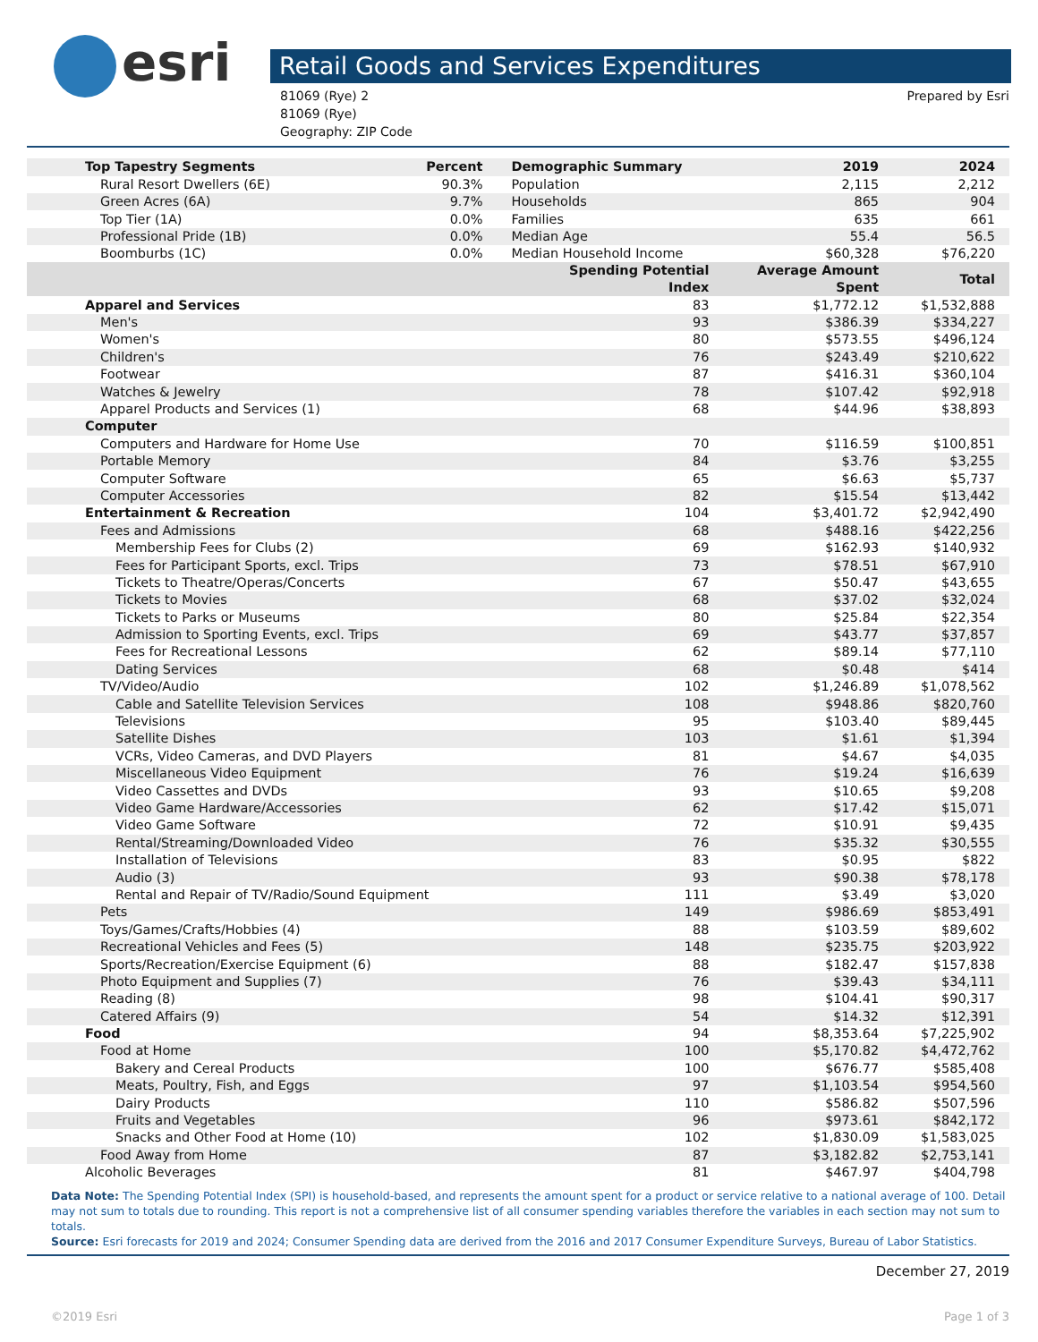esri
Retail Goods and Services Expenditures
81069 (Rye) 2
81069 (Rye)
Geography: ZIP Code
Prepared by Esri
| Top Tapestry Segments | Percent | Demographic Summary | 2019 | 2024 |
| --- | --- | --- | --- | --- |
| Rural Resort Dwellers (6E) | 90.3% | Population | 2,115 | 2,212 |
| Green Acres (6A) | 9.7% | Households | 865 | 904 |
| Top Tier (1A) | 0.0% | Families | 635 | 661 |
| Professional Pride (1B) | 0.0% | Median Age | 55.4 | 56.5 |
| Boomburbs (1C) | 0.0% | Median Household Income | $60,328 | $76,220 |
| | | Spending Potential Index | Average Amount Spent | Total |
| Apparel and Services | | 83 | $1,772.12 | $1,532,888 |
| Men's | | 93 | $386.39 | $334,227 |
| Women's | | 80 | $573.55 | $496,124 |
| Children's | | 76 | $243.49 | $210,622 |
| Footwear | | 87 | $416.31 | $360,104 |
| Watches & Jewelry | | 78 | $107.42 | $92,918 |
| Apparel Products and Services (1) | | 68 | $44.96 | $38,893 |
| Computer | | | | |
| Computers and Hardware for Home Use | | 70 | $116.59 | $100,851 |
| Portable Memory | | 84 | $3.76 | $3,255 |
| Computer Software | | 65 | $6.63 | $5,737 |
| Computer Accessories | | 82 | $15.54 | $13,442 |
| Entertainment & Recreation | | 104 | $3,401.72 | $2,942,490 |
| Fees and Admissions | | 68 | $488.16 | $422,256 |
| Membership Fees for Clubs (2) | | 69 | $162.93 | $140,932 |
| Fees for Participant Sports, excl. Trips | | 73 | $78.51 | $67,910 |
| Tickets to Theatre/Operas/Concerts | | 67 | $50.47 | $43,655 |
| Tickets to Movies | | 68 | $37.02 | $32,024 |
| Tickets to Parks or Museums | | 80 | $25.84 | $22,354 |
| Admission to Sporting Events, excl. Trips | | 69 | $43.77 | $37,857 |
| Fees for Recreational Lessons | | 62 | $89.14 | $77,110 |
| Dating Services | | 68 | $0.48 | $414 |
| TV/Video/Audio | | 102 | $1,246.89 | $1,078,562 |
| Cable and Satellite Television Services | | 108 | $948.86 | $820,760 |
| Televisions | | 95 | $103.40 | $89,445 |
| Satellite Dishes | | 103 | $1.61 | $1,394 |
| VCRs, Video Cameras, and DVD Players | | 81 | $4.67 | $4,035 |
| Miscellaneous Video Equipment | | 76 | $19.24 | $16,639 |
| Video Cassettes and DVDs | | 93 | $10.65 | $9,208 |
| Video Game Hardware/Accessories | | 62 | $17.42 | $15,071 |
| Video Game Software | | 72 | $10.91 | $9,435 |
| Rental/Streaming/Downloaded Video | | 76 | $35.32 | $30,555 |
| Installation of Televisions | | 83 | $0.95 | $822 |
| Audio (3) | | 93 | $90.38 | $78,178 |
| Rental and Repair of TV/Radio/Sound Equipment | | 111 | $3.49 | $3,020 |
| Pets | | 149 | $986.69 | $853,491 |
| Toys/Games/Crafts/Hobbies (4) | | 88 | $103.59 | $89,602 |
| Recreational Vehicles and Fees (5) | | 148 | $235.75 | $203,922 |
| Sports/Recreation/Exercise Equipment (6) | | 88 | $182.47 | $157,838 |
| Photo Equipment and Supplies (7) | | 76 | $39.43 | $34,111 |
| Reading (8) | | 98 | $104.41 | $90,317 |
| Catered Affairs (9) | | 54 | $14.32 | $12,391 |
| Food | | 94 | $8,353.64 | $7,225,902 |
| Food at Home | | 100 | $5,170.82 | $4,472,762 |
| Bakery and Cereal Products | | 100 | $676.77 | $585,408 |
| Meats, Poultry, Fish, and Eggs | | 97 | $1,103.54 | $954,560 |
| Dairy Products | | 110 | $586.82 | $507,596 |
| Fruits and Vegetables | | 96 | $973.61 | $842,172 |
| Snacks and Other Food at Home (10) | | 102 | $1,830.09 | $1,583,025 |
| Food Away from Home | | 87 | $3,182.82 | $2,753,141 |
| Alcoholic Beverages | | 81 | $467.97 | $404,798 |
Data Note: The Spending Potential Index (SPI) is household-based, and represents the amount spent for a product or service relative to a national average of 100. Detail may not sum to totals due to rounding. This report is not a comprehensive list of all consumer spending variables therefore the variables in each section may not sum to totals.
Source: Esri forecasts for 2019 and 2024; Consumer Spending data are derived from the 2016 and 2017 Consumer Expenditure Surveys, Bureau of Labor Statistics.
December 27, 2019
©2019 Esri Page 1 of 3